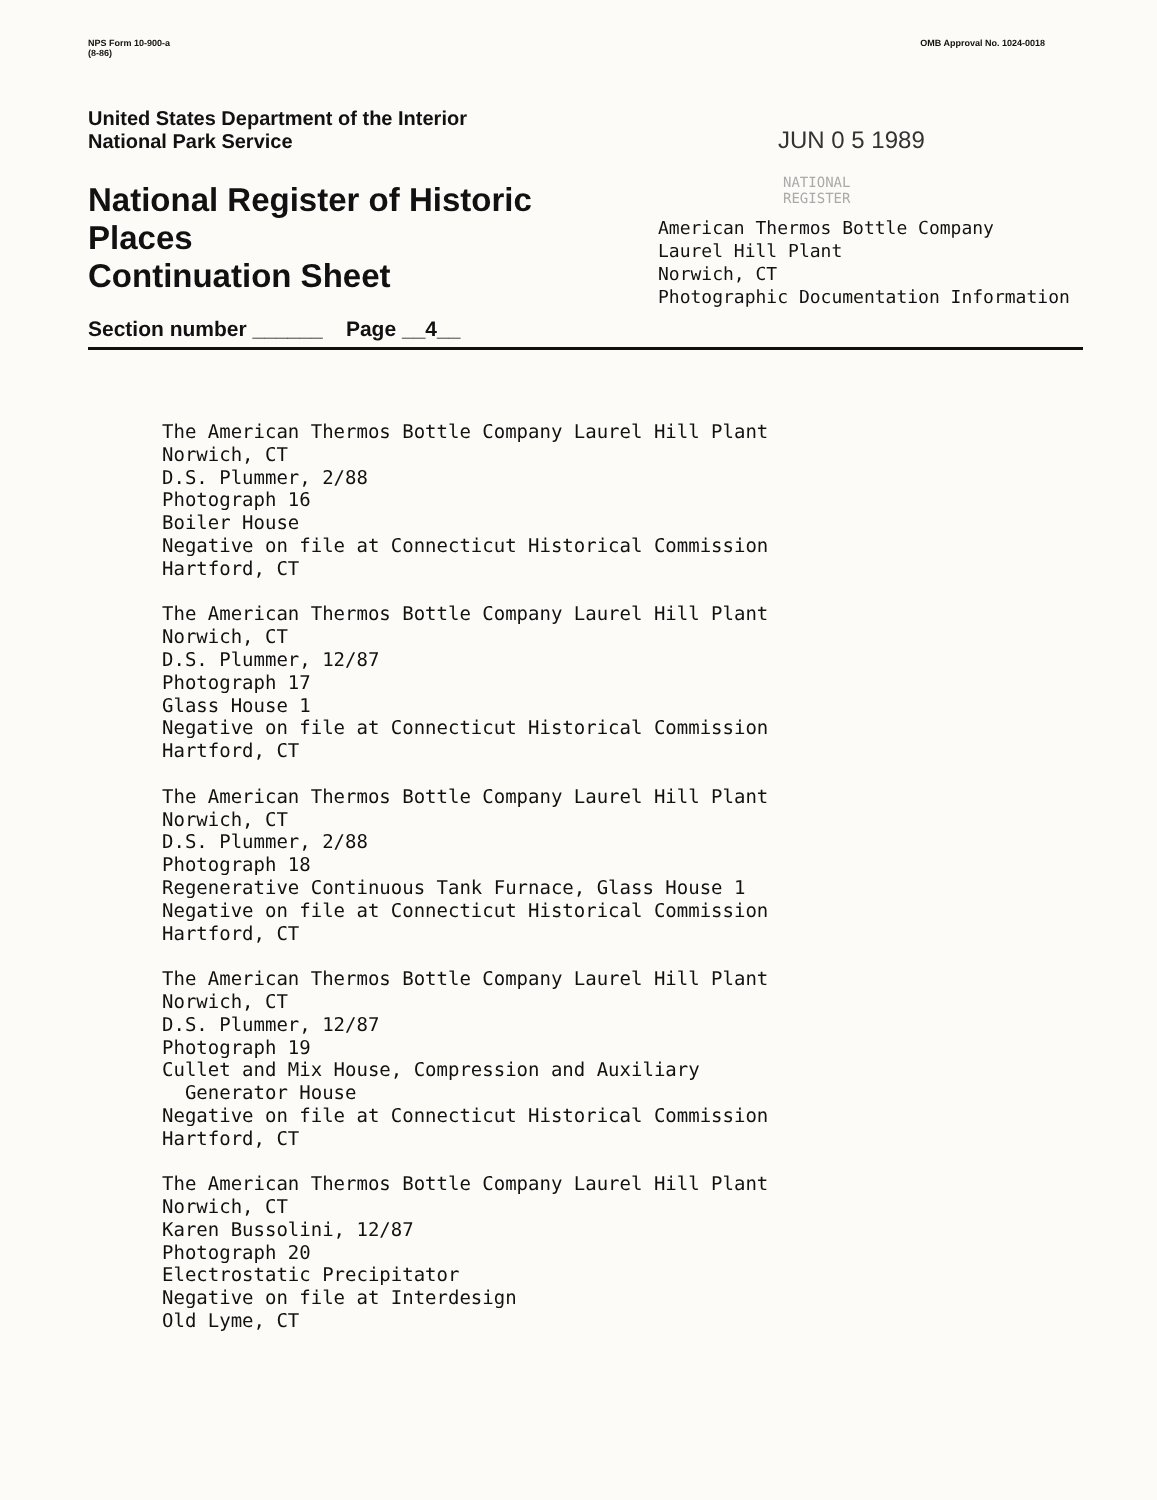NPS Form 10-900-a
(8-86)
OMB Approval No. 1024-0018
United States Department of the Interior
National Park Service
National Register of Historic Places
Continuation Sheet
Section number ______ Page __4__
JUN 0 5 1989
NATIONAL
REGISTER
American Thermos Bottle Company
Laurel Hill Plant
Norwich, CT
Photographic Documentation Information
The American Thermos Bottle Company Laurel Hill Plant
Norwich, CT
D.S. Plummer, 2/88
Photograph 16
Boiler House
Negative on file at Connecticut Historical Commission
Hartford, CT
The American Thermos Bottle Company Laurel Hill Plant
Norwich, CT
D.S. Plummer, 12/87
Photograph 17
Glass House 1
Negative on file at Connecticut Historical Commission
Hartford, CT
The American Thermos Bottle Company Laurel Hill Plant
Norwich, CT
D.S. Plummer, 2/88
Photograph 18
Regenerative Continuous Tank Furnace, Glass House 1
Negative on file at Connecticut Historical Commission
Hartford, CT
The American Thermos Bottle Company Laurel Hill Plant
Norwich, CT
D.S. Plummer, 12/87
Photograph 19
Cullet and Mix House, Compression and Auxiliary
Generator House
Negative on file at Connecticut Historical Commission
Hartford, CT
The American Thermos Bottle Company Laurel Hill Plant
Norwich, CT
Karen Bussolini, 12/87
Photograph 20
Electrostatic Precipitator
Negative on file at Interdesign
Old Lyme, CT